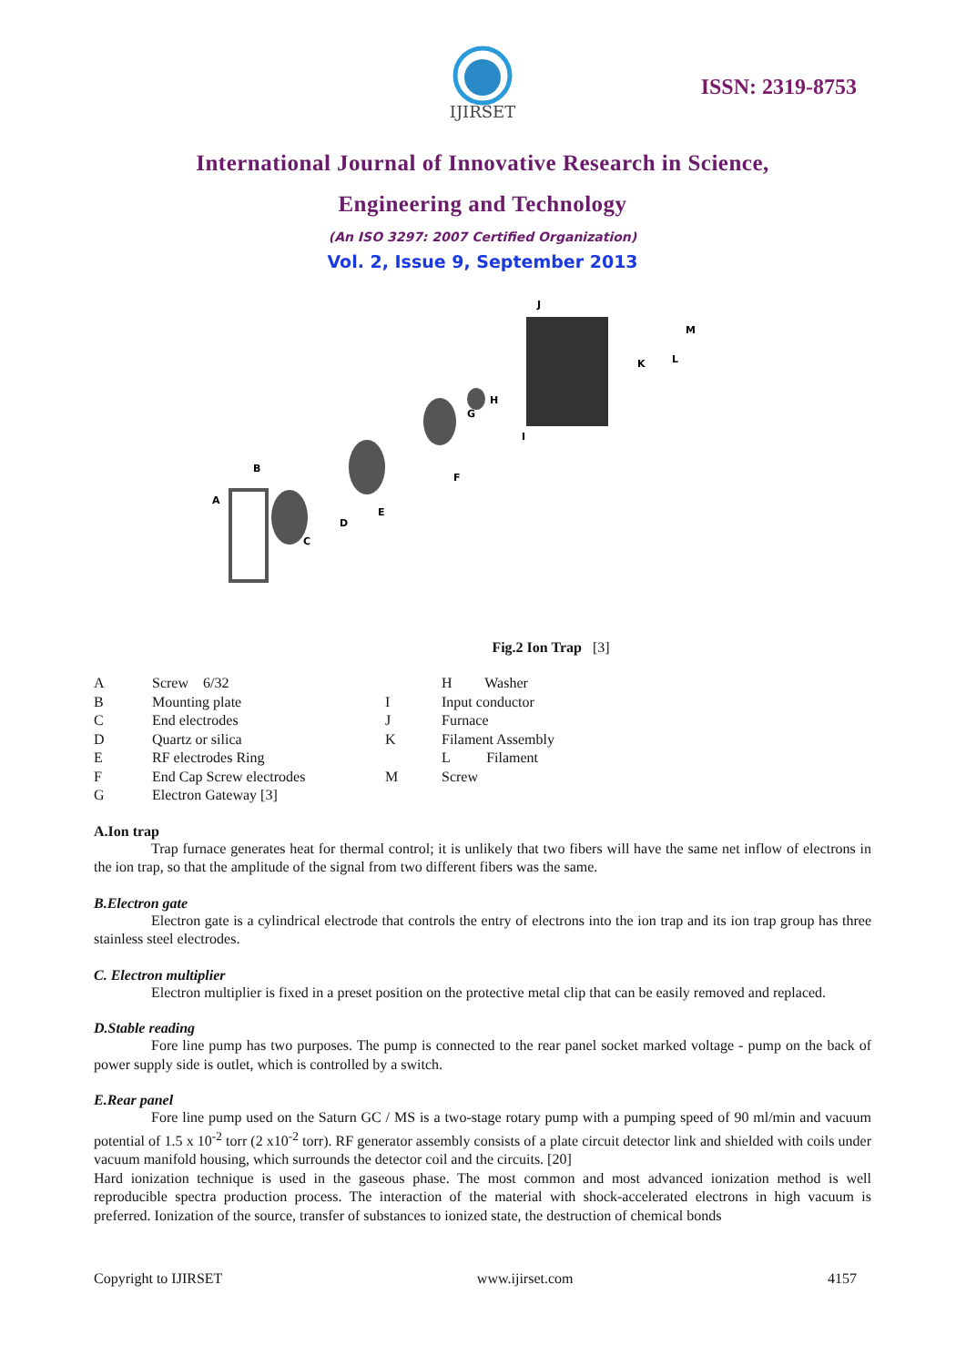IJIRSET
ISSN: 2319-8753
International Journal of Innovative Research in Science,
Engineering and Technology
(An ISO 3297: 2007 Certified Organization)
Vol. 2, Issue 9, September 2013
A
B
C
D
E
F
G
H
I
J
K
L
M
Fig.2 Ion Trap [3]
| A | Screw 6/32 | | H Washer |
| B | Mounting plate | I | Input conductor |
| C | End electrodes | J | Furnace |
| D | Quartz or silica | K | Filament Assembly |
| E | RF electrodes Ring | | L Filament |
| F | End Cap Screw electrodes | M | Screw |
| G | Electron Gateway [3] | | |
A.Ion trap
Trap furnace generates heat for thermal control; it is unlikely that two fibers will have the same net inflow of electrons in the ion trap, so that the amplitude of the signal from two different fibers was the same.
B.Electron gate
Electron gate is a cylindrical electrode that controls the entry of electrons into the ion trap and its ion trap group has three stainless steel electrodes.
C. Electron multiplier
Electron multiplier is fixed in a preset position on the protective metal clip that can be easily removed and replaced.
D.Stable reading
Fore line pump has two purposes. The pump is connected to the rear panel socket marked voltage - pump on the back of power supply side is outlet, which is controlled by a switch.
E.Rear panel
Fore line pump used on the Saturn GC / MS is a two-stage rotary pump with a pumping speed of 90 ml/min and vacuum potential of 1.5 x 10<sup>-2</sup> torr (2 x10<sup>-2</sup> torr). RF generator assembly consists of a plate circuit detector link and shielded with coils under vacuum manifold housing, which surrounds the detector coil and the circuits. [20]
Hard ionization technique is used in the gaseous phase. The most common and most advanced ionization method is well reproducible spectra production process. The interaction of the material with shock-accelerated electrons in high vacuum is preferred. Ionization of the source, transfer of substances to ionized state, the destruction of chemical bonds
Copyright to IJIRSET www.ijirset.com 4157